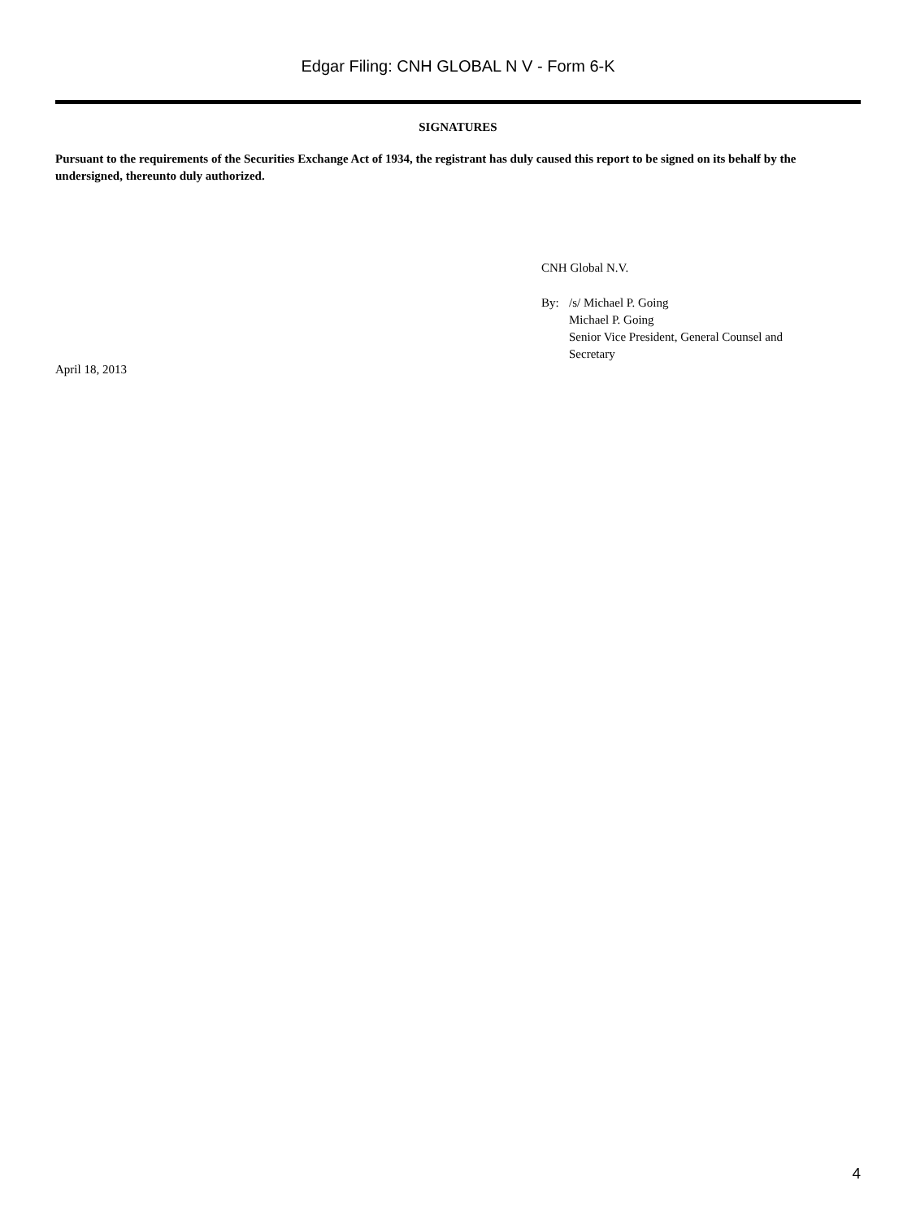Edgar Filing: CNH GLOBAL N V - Form 6-K
SIGNATURES
Pursuant to the requirements of the Securities Exchange Act of 1934, the registrant has duly caused this report to be signed on its behalf by the undersigned, thereunto duly authorized.
CNH Global N.V.
By: /s/ Michael P. Going
Michael P. Going
Senior Vice President, General Counsel and
Secretary
April 18, 2013
4